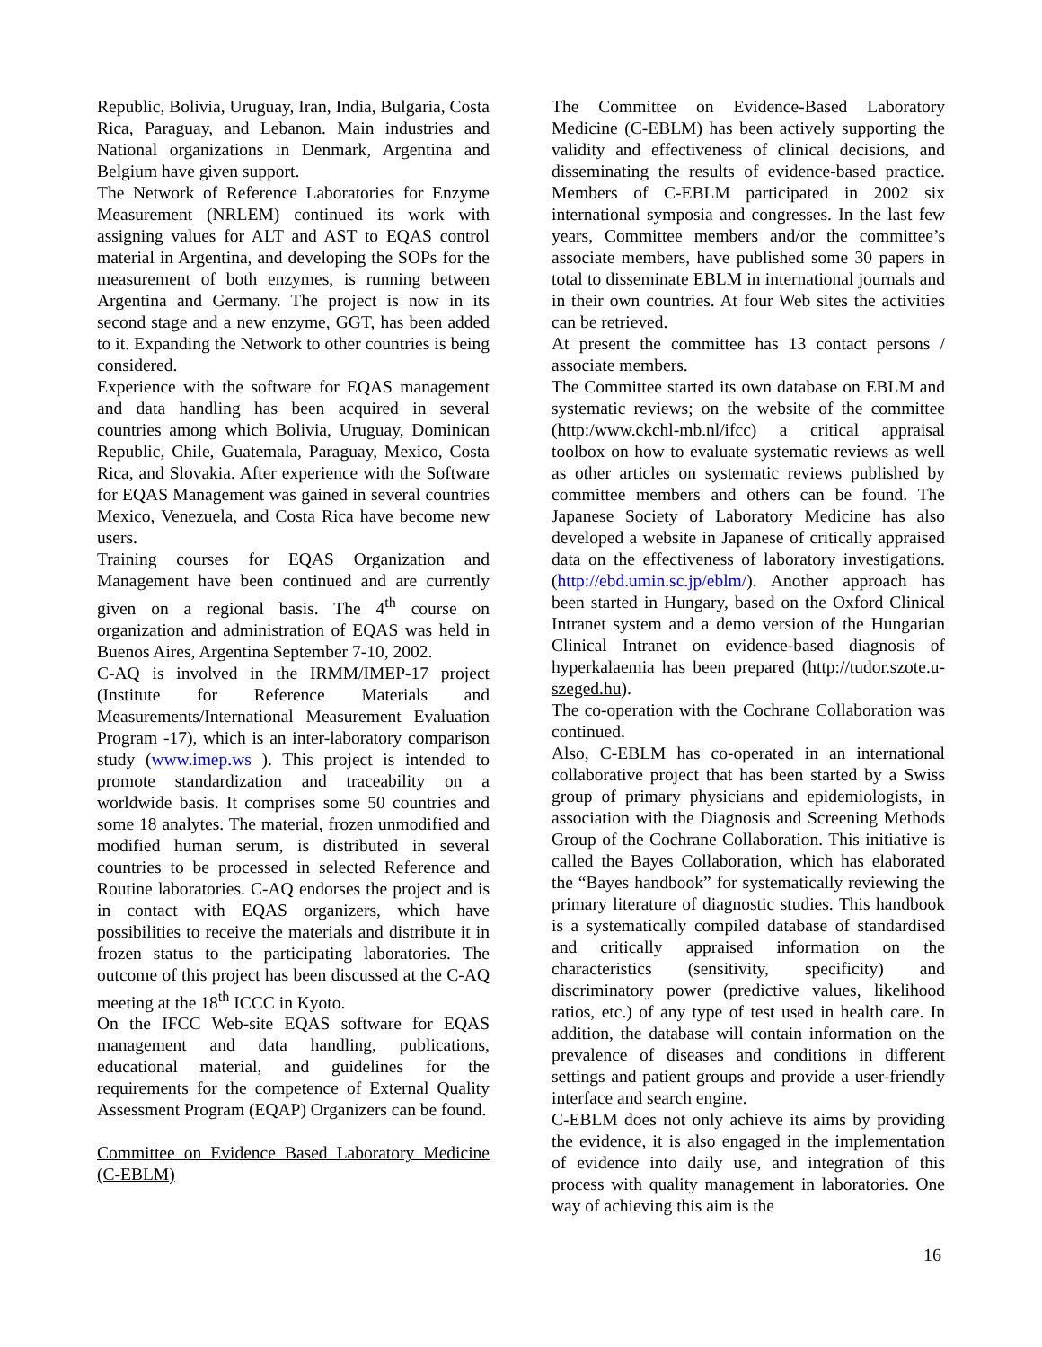Republic, Bolivia, Uruguay, Iran, India, Bulgaria, Costa Rica, Paraguay, and Lebanon. Main industries and National organizations in Denmark, Argentina and Belgium have given support.
The Network of Reference Laboratories for Enzyme Measurement (NRLEM) continued its work with assigning values for ALT and AST to EQAS control material in Argentina, and developing the SOPs for the measurement of both enzymes, is running between Argentina and Germany. The project is now in its second stage and a new enzyme, GGT, has been added to it. Expanding the Network to other countries is being considered.
Experience with the software for EQAS management and data handling has been acquired in several countries among which Bolivia, Uruguay, Dominican Republic, Chile, Guatemala, Paraguay, Mexico, Costa Rica, and Slovakia. After experience with the Software for EQAS Management was gained in several countries Mexico, Venezuela, and Costa Rica have become new users.
Training courses for EQAS Organization and Management have been continued and are currently given on a regional basis. The 4<sup>th</sup> course on organization and administration of EQAS was held in Buenos Aires, Argentina September 7-10, 2002.
C-AQ is involved in the IRMM/IMEP-17 project (Institute for Reference Materials and Measurements/International Measurement Evaluation Program -17), which is an inter-laboratory comparison study (www.imep.ws ). This project is intended to promote standardization and traceability on a worldwide basis. It comprises some 50 countries and some 18 analytes. The material, frozen unmodified and modified human serum, is distributed in several countries to be processed in selected Reference and Routine laboratories. C-AQ endorses the project and is in contact with EQAS organizers, which have possibilities to receive the materials and distribute it in frozen status to the participating laboratories. The outcome of this project has been discussed at the C-AQ meeting at the 18<sup>th</sup> ICCC in Kyoto.
On the IFCC Web-site EQAS software for EQAS management and data handling, publications, educational material, and guidelines for the requirements for the competence of External Quality Assessment Program (EQAP) Organizers can be found.
Committee on Evidence Based Laboratory Medicine (C-EBLM)
The Committee on Evidence-Based Laboratory Medicine (C-EBLM) has been actively supporting the validity and effectiveness of clinical decisions, and disseminating the results of evidence-based practice. Members of C-EBLM participated in 2002 six international symposia and congresses. In the last few years, Committee members and/or the committee’s associate members, have published some 30 papers in total to disseminate EBLM in international journals and in their own countries. At four Web sites the activities can be retrieved.
At present the committee has 13 contact persons / associate members.
The Committee started its own database on EBLM and systematic reviews; on the website of the committee (http:/www.ckchl-mb.nl/ifcc) a critical appraisal toolbox on how to evaluate systematic reviews as well as other articles on systematic reviews published by committee members and others can be found. The Japanese Society of Laboratory Medicine has also developed a website in Japanese of critically appraised data on the effectiveness of laboratory investigations. (http://ebd.umin.sc.jp/eblm/). Another approach has been started in Hungary, based on the Oxford Clinical Intranet system and a demo version of the Hungarian Clinical Intranet on evidence-based diagnosis of hyperkalaemia has been prepared (http://tudor.szote.u-szeged.hu).
The co-operation with the Cochrane Collaboration was continued.
Also, C-EBLM has co-operated in an international collaborative project that has been started by a Swiss group of primary physicians and epidemiologists, in association with the Diagnosis and Screening Methods Group of the Cochrane Collaboration. This initiative is called the Bayes Collaboration, which has elaborated the “Bayes handbook” for systematically reviewing the primary literature of diagnostic studies. This handbook is a systematically compiled database of standardised and critically appraised information on the characteristics (sensitivity, specificity) and discriminatory power (predictive values, likelihood ratios, etc.) of any type of test used in health care. In addition, the database will contain information on the prevalence of diseases and conditions in different settings and patient groups and provide a user-friendly interface and search engine.
C-EBLM does not only achieve its aims by providing the evidence, it is also engaged in the implementation of evidence into daily use, and integration of this process with quality management in laboratories. One way of achieving this aim is the
16